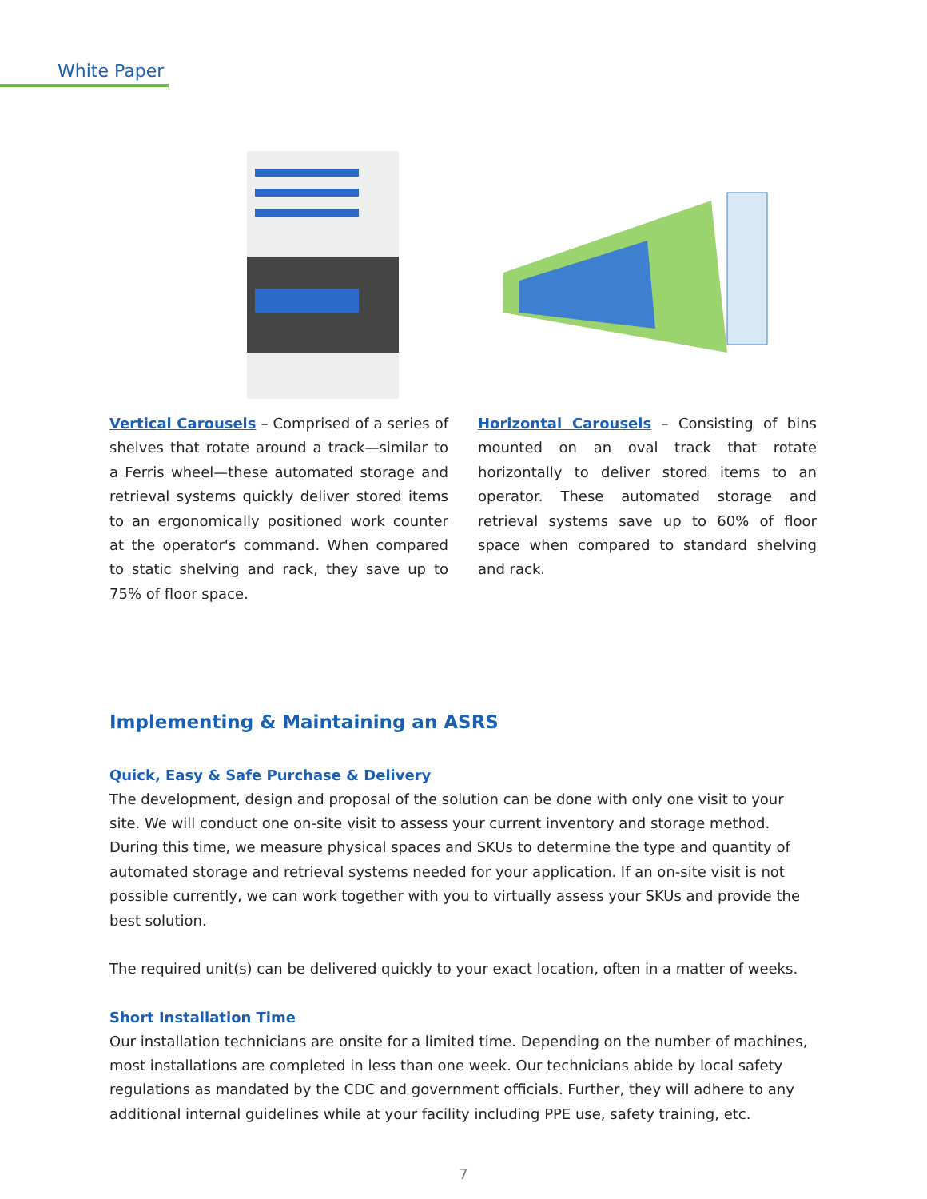White Paper
Vertical Carousels – Comprised of a series of shelves that rotate around a track—similar to a Ferris wheel—these automated storage and retrieval systems quickly deliver stored items to an ergonomically positioned work counter at the operator's command. When compared to static shelving and rack, they save up to 75% of floor space.
Horizontal Carousels – Consisting of bins mounted on an oval track that rotate horizontally to deliver stored items to an operator. These automated storage and retrieval systems save up to 60% of floor space when compared to standard shelving and rack.
Implementing & Maintaining an ASRS
Quick, Easy & Safe Purchase & Delivery
The development, design and proposal of the solution can be done with only one visit to your site. We will conduct one on-site visit to assess your current inventory and storage method. During this time, we measure physical spaces and SKUs to determine the type and quantity of automated storage and retrieval systems needed for your application. If an on-site visit is not possible currently, we can work together with you to virtually assess your SKUs and provide the best solution.
The required unit(s) can be delivered quickly to your exact location, often in a matter of weeks.
Short Installation Time
Our installation technicians are onsite for a limited time. Depending on the number of machines, most installations are completed in less than one week. Our technicians abide by local safety regulations as mandated by the CDC and government officials. Further, they will adhere to any additional internal guidelines while at your facility including PPE use, safety training, etc.
7